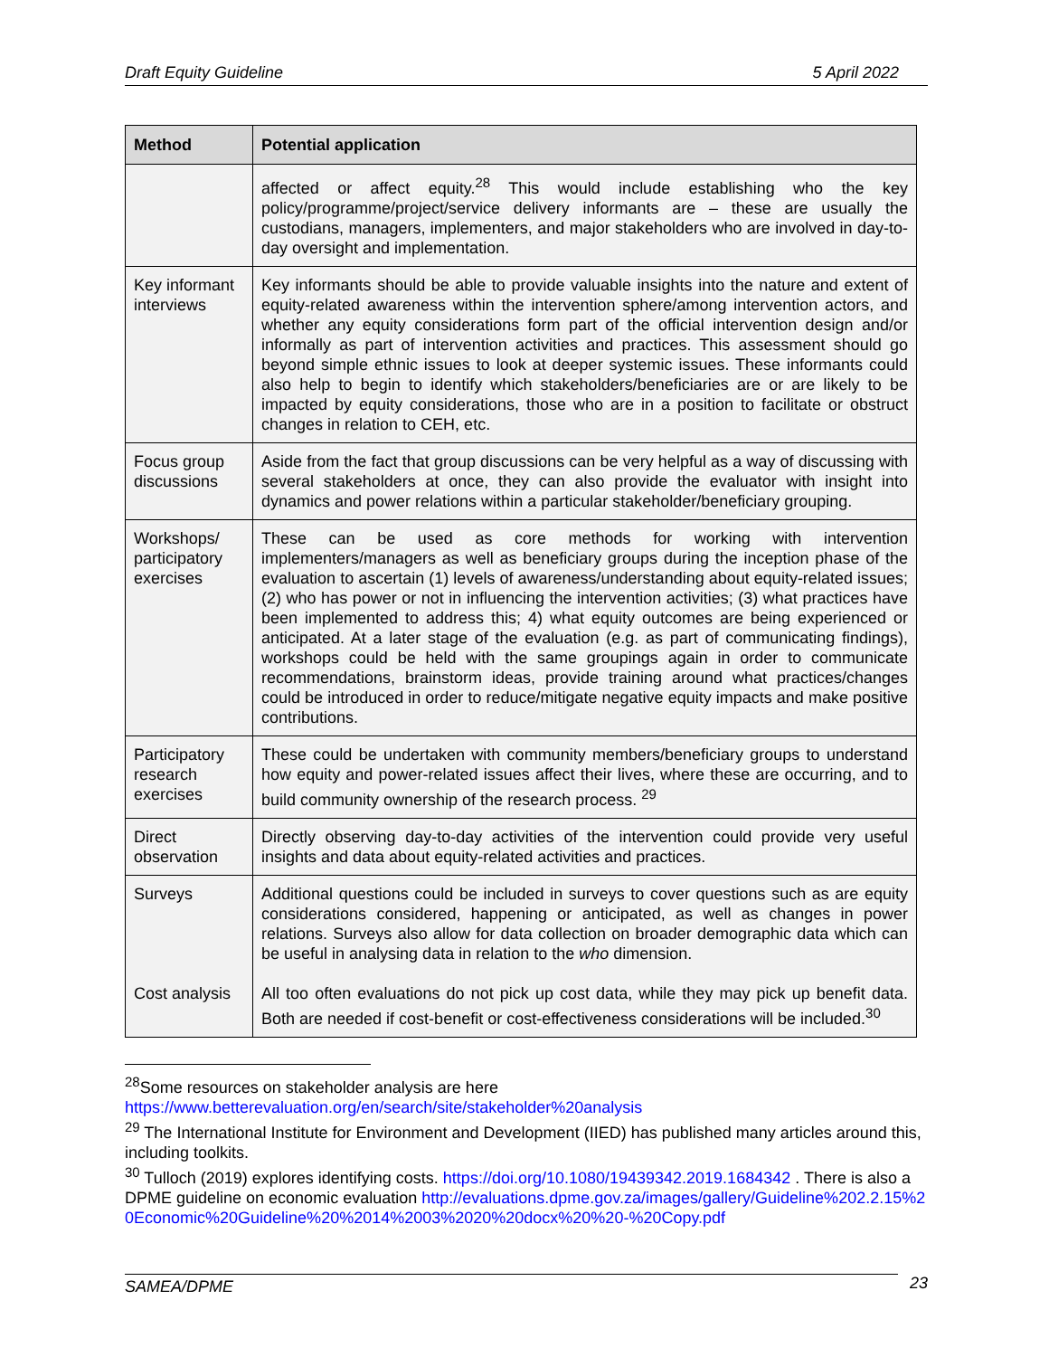Draft Equity Guideline 5 April 2022
| Method | Potential application |
| --- | --- |
| | affected or affect equity.<sup>28</sup> This would include establishing who the key policy/programme/project/service delivery informants are – these are usually the custodians, managers, implementers, and major stakeholders who are involved in day-to-day oversight and implementation. |
| Key informant interviews | Key informants should be able to provide valuable insights into the nature and extent of equity-related awareness within the intervention sphere/among intervention actors, and whether any equity considerations form part of the official intervention design and/or informally as part of intervention activities and practices. This assessment should go beyond simple ethnic issues to look at deeper systemic issues. These informants could also help to begin to identify which stakeholders/beneficiaries are or are likely to be impacted by equity considerations, those who are in a position to facilitate or obstruct changes in relation to CEH, etc. |
| Focus group discussions | Aside from the fact that group discussions can be very helpful as a way of discussing with several stakeholders at once, they can also provide the evaluator with insight into dynamics and power relations within a particular stakeholder/beneficiary grouping. |
| Workshops/ participatory exercises | These can be used as core methods for working with intervention implementers/managers as well as beneficiary groups during the inception phase of the evaluation to ascertain (1) levels of awareness/understanding about equity-related issues; (2) who has power or not in influencing the intervention activities; (3) what practices have been implemented to address this; 4) what equity outcomes are being experienced or anticipated. At a later stage of the evaluation (e.g. as part of communicating findings), workshops could be held with the same groupings again in order to communicate recommendations, brainstorm ideas, provide training around what practices/changes could be introduced in order to reduce/mitigate negative equity impacts and make positive contributions. |
| Participatory research exercises | These could be undertaken with community members/beneficiary groups to understand how equity and power-related issues affect their lives, where these are occurring, and to build community ownership of the research process. <sup>29</sup> |
| Direct observation | Directly observing day-to-day activities of the intervention could provide very useful insights and data about equity-related activities and practices. |
| Surveys Cost analysis | Additional questions could be included in surveys to cover questions such as are equity considerations considered, happening or anticipated, as well as changes in power relations. Surveys also allow for data collection on broader demographic data which can be useful in analysing data in relation to the who dimension. All too often evaluations do not pick up cost data, while they may pick up benefit data. Both are needed if cost-benefit or cost-effectiveness considerations will be included.<sup>30</sup> |
<sup>28</sup> Some resources on stakeholder analysis are here https://www.betterevaluation.org/en/search/site/stakeholder%20analysis
<sup>29</sup> The International Institute for Environment and Development (IIED) has published many articles around this, including toolkits.
<sup>30</sup> Tulloch (2019) explores identifying costs. https://doi.org/10.1080/19439342.2019.1684342 . There is also a DPME guideline on economic evaluation http://evaluations.dpme.gov.za/images/gallery/Guideline%202.2.15%20Economic%20Guideline%20%2014%2003%2020%20docx%20%20-%20Copy.pdf
SAMEA/DPME 23